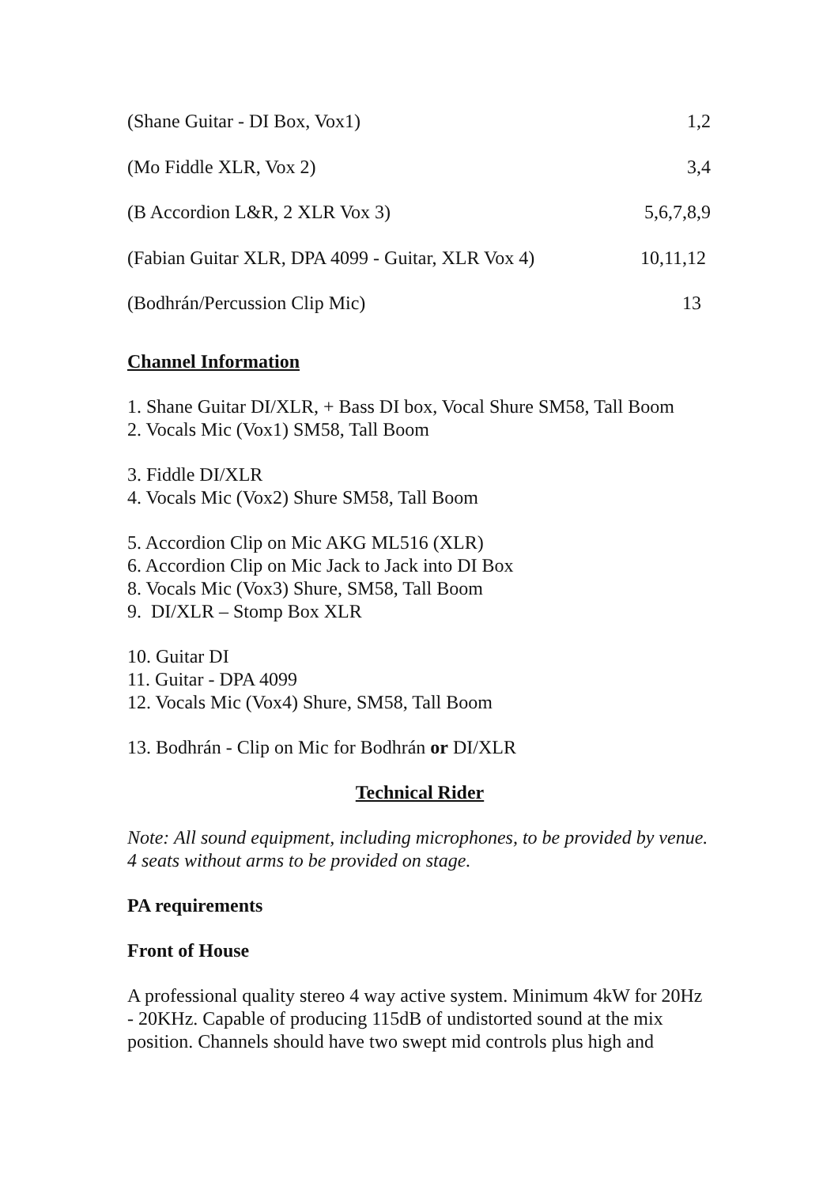| (Shane Guitar - DI Box, Vox1) | 1,2 |
| (Mo Fiddle XLR, Vox 2) | 3,4 |
| (B Accordion L&R, 2 XLR Vox 3) | 5,6,7,8,9 |
| (Fabian Guitar XLR, DPA 4099 - Guitar, XLR Vox 4) | 10,11,12 |
| (Bodhrán/Percussion Clip Mic) | 13 |
Channel Information
1. Shane Guitar DI/XLR, + Bass DI box, Vocal Shure SM58, Tall Boom
2. Vocals Mic (Vox1) SM58, Tall Boom
3. Fiddle DI/XLR
4. Vocals Mic (Vox2) Shure SM58, Tall Boom
5. Accordion Clip on Mic AKG ML516 (XLR)
6. Accordion Clip on Mic Jack to Jack into DI Box
8. Vocals Mic (Vox3) Shure, SM58, Tall Boom
9. DI/XLR – Stomp Box XLR
10. Guitar DI
11. Guitar - DPA 4099
12. Vocals Mic (Vox4) Shure, SM58, Tall Boom
13. Bodhrán - Clip on Mic for Bodhrán or DI/XLR
Technical Rider
Note: All sound equipment, including microphones, to be provided by venue.
4 seats without arms to be provided on stage.
PA requirements
Front of House
A professional quality stereo 4 way active system. Minimum 4kW for 20Hz - 20KHz. Capable of producing 115dB of undistorted sound at the mix position. Channels should have two swept mid controls plus high and